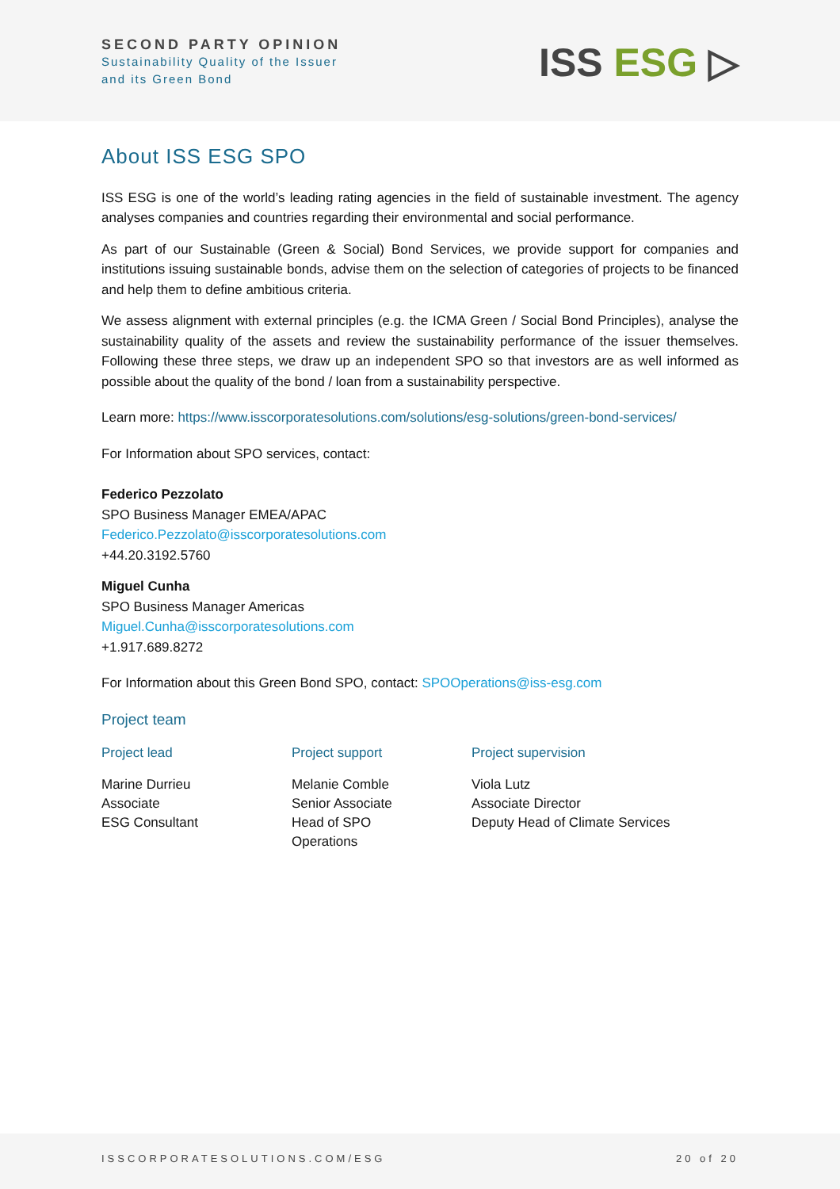SECOND PARTY OPINION
Sustainability Quality of the Issuer
and its Green Bond
ISS ESG ▷
About ISS ESG SPO
ISS ESG is one of the world’s leading rating agencies in the field of sustainable investment. The agency analyses companies and countries regarding their environmental and social performance.
As part of our Sustainable (Green & Social) Bond Services, we provide support for companies and institutions issuing sustainable bonds, advise them on the selection of categories of projects to be financed and help them to define ambitious criteria.
We assess alignment with external principles (e.g. the ICMA Green / Social Bond Principles), analyse the sustainability quality of the assets and review the sustainability performance of the issuer themselves. Following these three steps, we draw up an independent SPO so that investors are as well informed as possible about the quality of the bond / loan from a sustainability perspective.
Learn more: https://www.isscorporatesolutions.com/solutions/esg-solutions/green-bond-services/
For Information about SPO services, contact:
Federico Pezzolato
SPO Business Manager EMEA/APAC
Federico.Pezzolato@isscorporatesolutions.com
+44.20.3192.5760
Miguel Cunha
SPO Business Manager Americas
Miguel.Cunha@isscorporatesolutions.com
+1.917.689.8272
For Information about this Green Bond SPO, contact: SPOOperations@iss-esg.com
Project team
| Project lead | Project support | Project supervision |
| --- | --- | --- |
| Marine Durrieu Associate ESG Consultant | Melanie Comble Senior Associate Head of SPO Operations | Viola Lutz Associate Director Deputy Head of Climate Services |
ISSCORPORATESOLUTIONS.COM/ESG 20 of 20